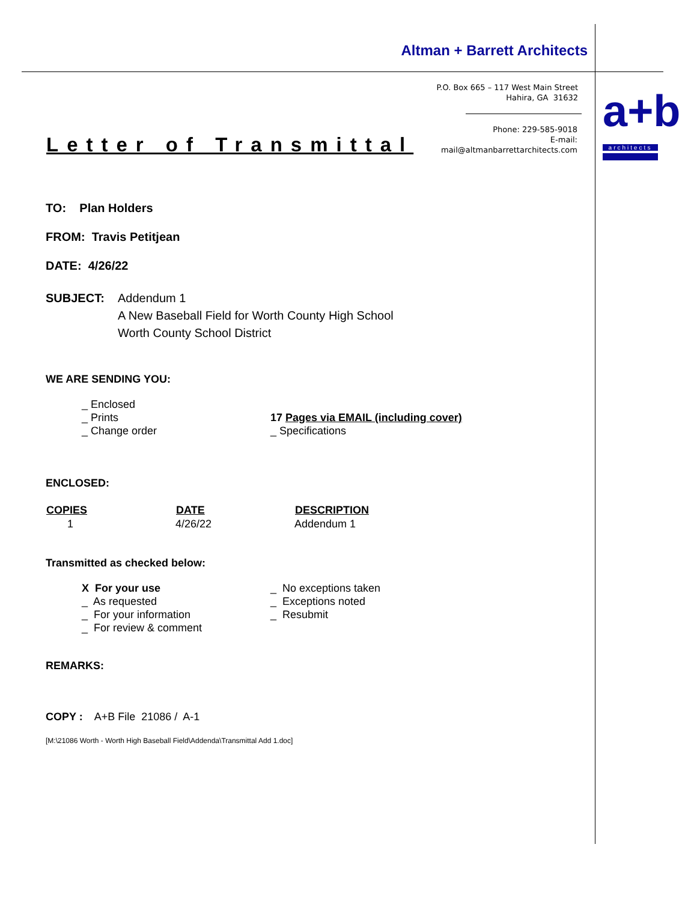Altman + Barrett Architects
P.O. Box 665 – 117 West Main Street
Hahira, GA 31632
Phone: 229-585-9018
E-mail:
mail@altmanbarrettarchitects.com
a+b
architects
Letter of Transmittal
TO: Plan Holders
FROM: Travis Petitjean
DATE: 4/26/22
| SUBJECT: | Addendum 1 A New Baseball Field for Worth County High School Worth County School District |
WE ARE SENDING YOU:
| | _ Enclosed _ Prints _ Change order | 17 Pages via EMAIL (including cover) _ Specifications |
ENCLOSED:
| COPIES | DATE | DESCRIPTION |
| --- | --- | --- |
| 1 | 4/26/22 | Addendum 1 |
Transmitted as checked below:
| | X For your use _ As requested _ For your information _ For review & comment | _ No exceptions taken _ Exceptions noted _ Resubmit |
REMARKS:
COPY : A+B File 21086 / A-1
[M:\21086 Worth - Worth High Baseball Field\Addenda\Transmittal Add 1.doc]